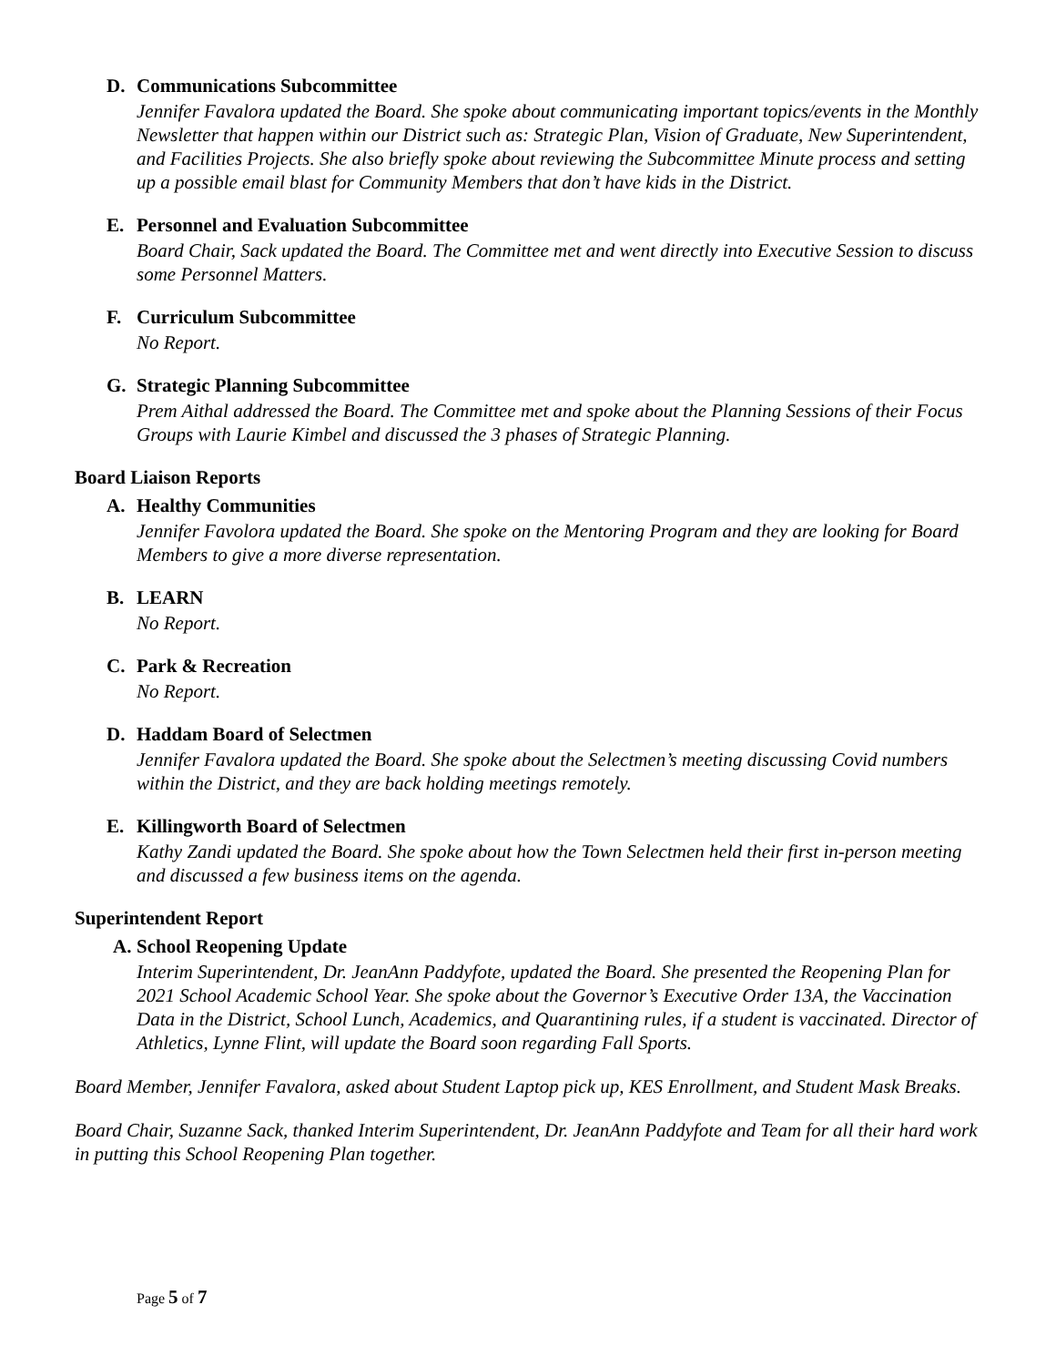D. Communications Subcommittee
Jennifer Favalora updated the Board. She spoke about communicating important topics/events in the Monthly Newsletter that happen within our District such as: Strategic Plan, Vision of Graduate, New Superintendent, and Facilities Projects. She also briefly spoke about reviewing the Subcommittee Minute process and setting up a possible email blast for Community Members that don’t have kids in the District.
E. Personnel and Evaluation Subcommittee
Board Chair, Sack updated the Board. The Committee met and went directly into Executive Session to discuss some Personnel Matters.
F. Curriculum Subcommittee
No Report.
G. Strategic Planning Subcommittee
Prem Aithal addressed the Board. The Committee met and spoke about the Planning Sessions of their Focus Groups with Laurie Kimbel and discussed the 3 phases of Strategic Planning.
Board Liaison Reports
A. Healthy Communities
Jennifer Favolora updated the Board. She spoke on the Mentoring Program and they are looking for Board Members to give a more diverse representation.
B. LEARN
No Report.
C. Park & Recreation
No Report.
D. Haddam Board of Selectmen
Jennifer Favalora updated the Board. She spoke about the Selectmen’s meeting discussing Covid numbers within the District, and they are back holding meetings remotely.
E. Killingworth Board of Selectmen
Kathy Zandi updated the Board. She spoke about how the Town Selectmen held their first in-person meeting and discussed a few business items on the agenda.
Superintendent Report
A. School Reopening Update
Interim Superintendent, Dr. JeanAnn Paddyfote, updated the Board. She presented the Reopening Plan for 2021 School Academic School Year. She spoke about the Governor’s Executive Order 13A, the Vaccination Data in the District, School Lunch, Academics, and Quarantining rules, if a student is vaccinated. Director of Athletics, Lynne Flint, will update the Board soon regarding Fall Sports.
Board Member, Jennifer Favalora, asked about Student Laptop pick up, KES Enrollment, and Student Mask Breaks.
Board Chair, Suzanne Sack, thanked Interim Superintendent, Dr. JeanAnn Paddyfote and Team for all their hard work in putting this School Reopening Plan together.
Page 5 of 7